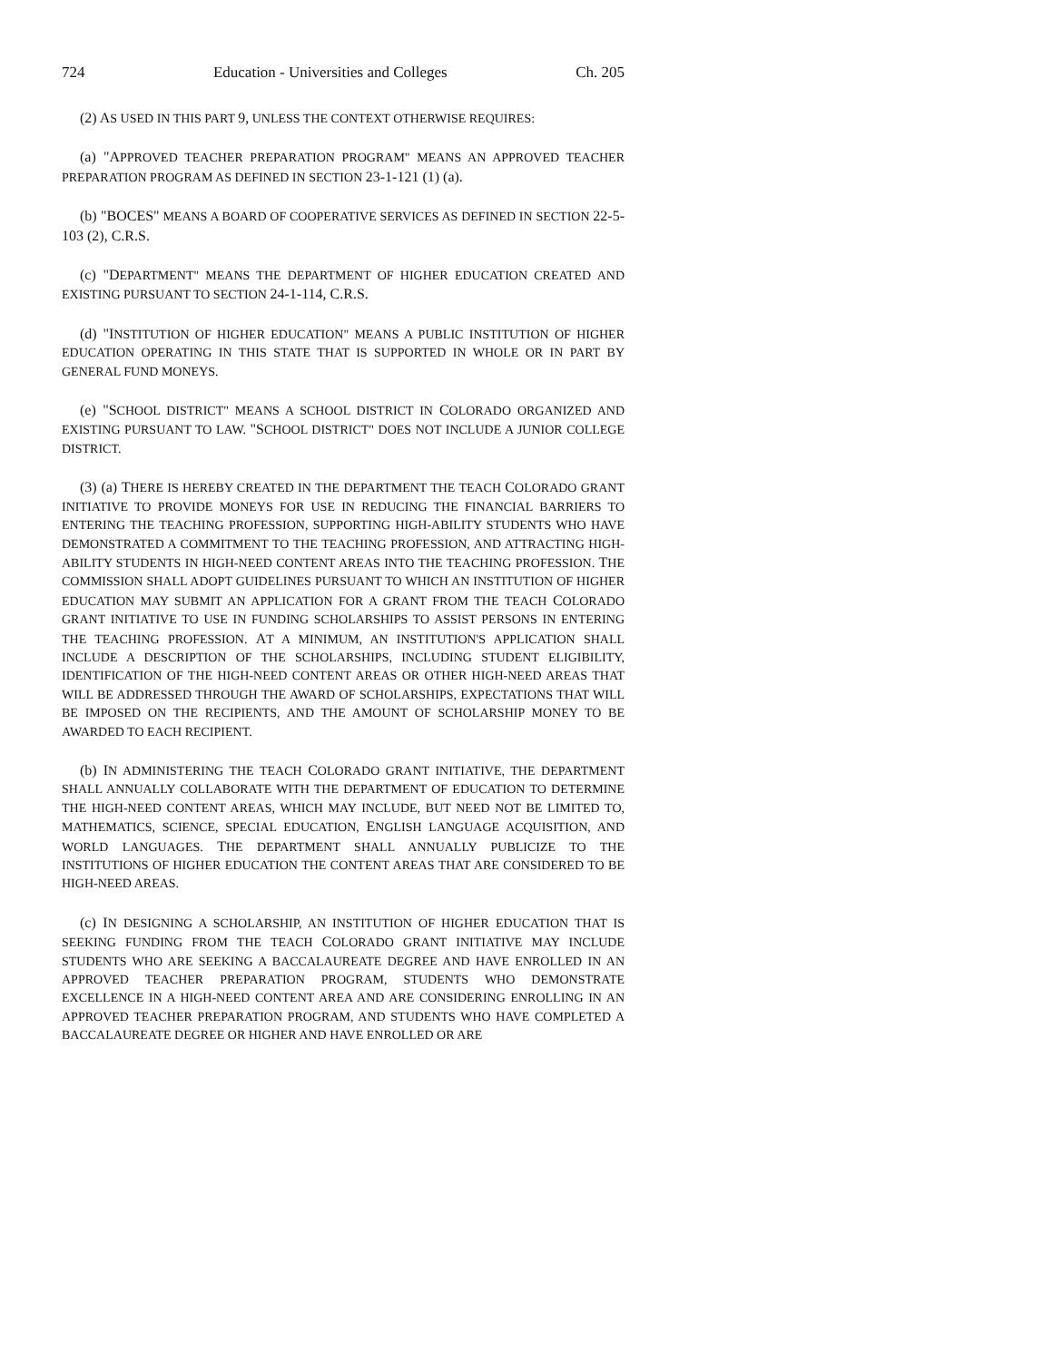724 Education - Universities and Colleges Ch. 205
(2) AS USED IN THIS PART 9, UNLESS THE CONTEXT OTHERWISE REQUIRES:
(a) "APPROVED TEACHER PREPARATION PROGRAM" MEANS AN APPROVED TEACHER PREPARATION PROGRAM AS DEFINED IN SECTION 23-1-121 (1) (a).
(b) "BOCES" MEANS A BOARD OF COOPERATIVE SERVICES AS DEFINED IN SECTION 22-5-103 (2), C.R.S.
(c) "DEPARTMENT" MEANS THE DEPARTMENT OF HIGHER EDUCATION CREATED AND EXISTING PURSUANT TO SECTION 24-1-114, C.R.S.
(d) "INSTITUTION OF HIGHER EDUCATION" MEANS A PUBLIC INSTITUTION OF HIGHER EDUCATION OPERATING IN THIS STATE THAT IS SUPPORTED IN WHOLE OR IN PART BY GENERAL FUND MONEYS.
(e) "SCHOOL DISTRICT" MEANS A SCHOOL DISTRICT IN COLORADO ORGANIZED AND EXISTING PURSUANT TO LAW. "SCHOOL DISTRICT" DOES NOT INCLUDE A JUNIOR COLLEGE DISTRICT.
(3) (a) THERE IS HEREBY CREATED IN THE DEPARTMENT THE TEACH COLORADO GRANT INITIATIVE TO PROVIDE MONEYS FOR USE IN REDUCING THE FINANCIAL BARRIERS TO ENTERING THE TEACHING PROFESSION, SUPPORTING HIGH-ABILITY STUDENTS WHO HAVE DEMONSTRATED A COMMITMENT TO THE TEACHING PROFESSION, AND ATTRACTING HIGH-ABILITY STUDENTS IN HIGH-NEED CONTENT AREAS INTO THE TEACHING PROFESSION. THE COMMISSION SHALL ADOPT GUIDELINES PURSUANT TO WHICH AN INSTITUTION OF HIGHER EDUCATION MAY SUBMIT AN APPLICATION FOR A GRANT FROM THE TEACH COLORADO GRANT INITIATIVE TO USE IN FUNDING SCHOLARSHIPS TO ASSIST PERSONS IN ENTERING THE TEACHING PROFESSION. AT A MINIMUM, AN INSTITUTION'S APPLICATION SHALL INCLUDE A DESCRIPTION OF THE SCHOLARSHIPS, INCLUDING STUDENT ELIGIBILITY, IDENTIFICATION OF THE HIGH-NEED CONTENT AREAS OR OTHER HIGH-NEED AREAS THAT WILL BE ADDRESSED THROUGH THE AWARD OF SCHOLARSHIPS, EXPECTATIONS THAT WILL BE IMPOSED ON THE RECIPIENTS, AND THE AMOUNT OF SCHOLARSHIP MONEY TO BE AWARDED TO EACH RECIPIENT.
(b) IN ADMINISTERING THE TEACH COLORADO GRANT INITIATIVE, THE DEPARTMENT SHALL ANNUALLY COLLABORATE WITH THE DEPARTMENT OF EDUCATION TO DETERMINE THE HIGH-NEED CONTENT AREAS, WHICH MAY INCLUDE, BUT NEED NOT BE LIMITED TO, MATHEMATICS, SCIENCE, SPECIAL EDUCATION, ENGLISH LANGUAGE ACQUISITION, AND WORLD LANGUAGES. THE DEPARTMENT SHALL ANNUALLY PUBLICIZE TO THE INSTITUTIONS OF HIGHER EDUCATION THE CONTENT AREAS THAT ARE CONSIDERED TO BE HIGH-NEED AREAS.
(c) IN DESIGNING A SCHOLARSHIP, AN INSTITUTION OF HIGHER EDUCATION THAT IS SEEKING FUNDING FROM THE TEACH COLORADO GRANT INITIATIVE MAY INCLUDE STUDENTS WHO ARE SEEKING A BACCALAUREATE DEGREE AND HAVE ENROLLED IN AN APPROVED TEACHER PREPARATION PROGRAM, STUDENTS WHO DEMONSTRATE EXCELLENCE IN A HIGH-NEED CONTENT AREA AND ARE CONSIDERING ENROLLING IN AN APPROVED TEACHER PREPARATION PROGRAM, AND STUDENTS WHO HAVE COMPLETED A BACCALAUREATE DEGREE OR HIGHER AND HAVE ENROLLED OR ARE